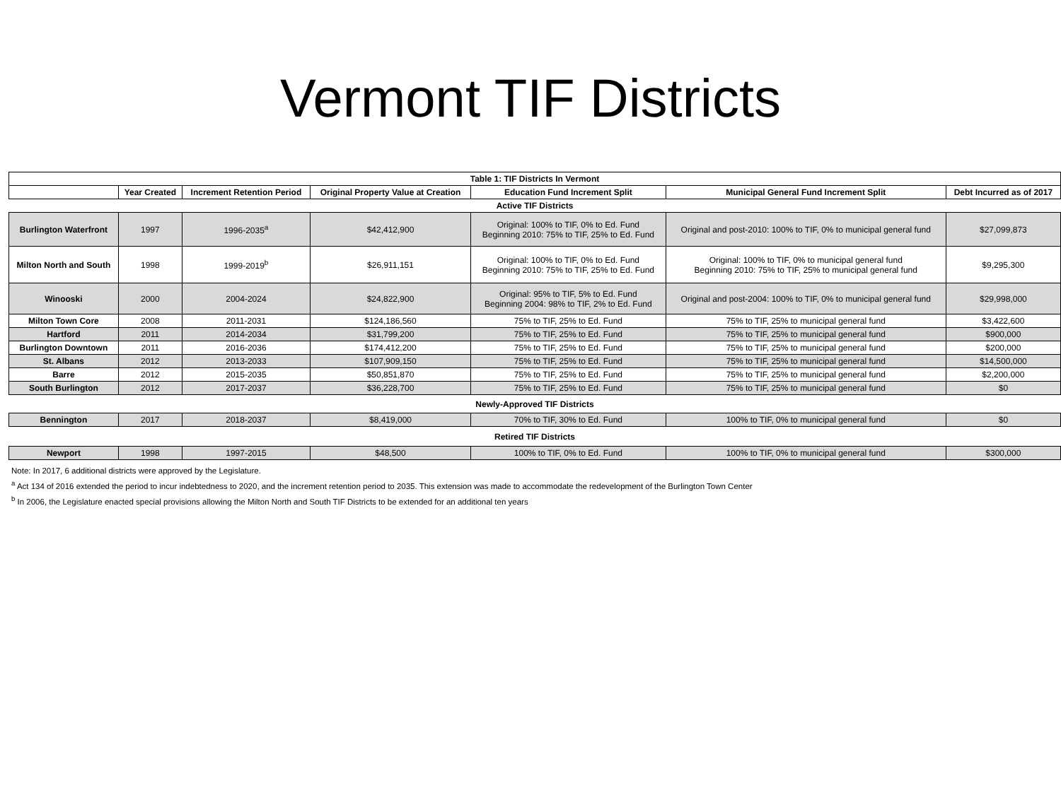Vermont TIF Districts
| Table 1: TIF Districts In Vermont | | | | | | |
| --- | --- | --- | --- | --- | --- | --- |
| | Year Created | Increment Retention Period | Original Property Value at Creation | Education Fund Increment Split | Municipal General Fund Increment Split | Debt Incurred as of 2017 |
| Active TIF Districts | | | | | | |
| Burlington Waterfront | 1997 | 1996-2035<sup>a</sup> | $42,412,900 | Original: 100% to TIF, 0% to Ed. Fund Beginning 2010: 75% to TIF, 25% to Ed. Fund | Original and post-2010: 100% to TIF, 0% to municipal general fund | $27,099,873 |
| Milton North and South | 1998 | 1999-2019<sup>b</sup> | $26,911,151 | Original: 100% to TIF, 0% to Ed. Fund Beginning 2010: 75% to TIF, 25% to Ed. Fund | Original: 100% to TIF, 0% to municipal general fund Beginning 2010: 75% to TIF, 25% to municipal general fund | $9,295,300 |
| Winooski | 2000 | 2004-2024 | $24,822,900 | Original: 95% to TIF, 5% to Ed. Fund Beginning 2004: 98% to TIF, 2% to Ed. Fund | Original and post-2004: 100% to TIF, 0% to municipal general fund | $29,998,000 |
| Milton Town Core | 2008 | 2011-2031 | $124,186,560 | 75% to TIF, 25% to Ed. Fund | 75% to TIF, 25% to municipal general fund | $3,422,600 |
| Hartford | 2011 | 2014-2034 | $31,799,200 | 75% to TIF, 25% to Ed. Fund | 75% to TIF, 25% to municipal general fund | $900,000 |
| Burlington Downtown | 2011 | 2016-2036 | $174,412,200 | 75% to TIF, 25% to Ed. Fund | 75% to TIF, 25% to municipal general fund | $200,000 |
| St. Albans | 2012 | 2013-2033 | $107,909,150 | 75% to TIF, 25% to Ed. Fund | 75% to TIF, 25% to municipal general fund | $14,500,000 |
| Barre | 2012 | 2015-2035 | $50,851,870 | 75% to TIF, 25% to Ed. Fund | 75% to TIF, 25% to municipal general fund | $2,200,000 |
| South Burlington | 2012 | 2017-2037 | $36,228,700 | 75% to TIF, 25% to Ed. Fund | 75% to TIF, 25% to municipal general fund | $0 |
| Newly-Approved TIF Districts | | | | | | |
| Bennington | 2017 | 2018-2037 | $8,419,000 | 70% to TIF, 30% to Ed. Fund | 100% to TIF, 0% to municipal general fund | $0 |
| Retired TIF Districts | | | | | | |
| Newport | 1998 | 1997-2015 | $48,500 | 100% to TIF, 0% to Ed. Fund | 100% to TIF, 0% to municipal general fund | $300,000 |
Note: In 2017, 6 additional districts were approved by the Legislature.
<sup>a</sup> Act 134 of 2016 extended the period to incur indebtedness to 2020, and the increment retention period to 2035. This extension was made to accommodate the redevelopment of the Burlington Town Center
<sup>b</sup> In 2006, the Legislature enacted special provisions allowing the Milton North and South TIF Districts to be extended for an additional ten years